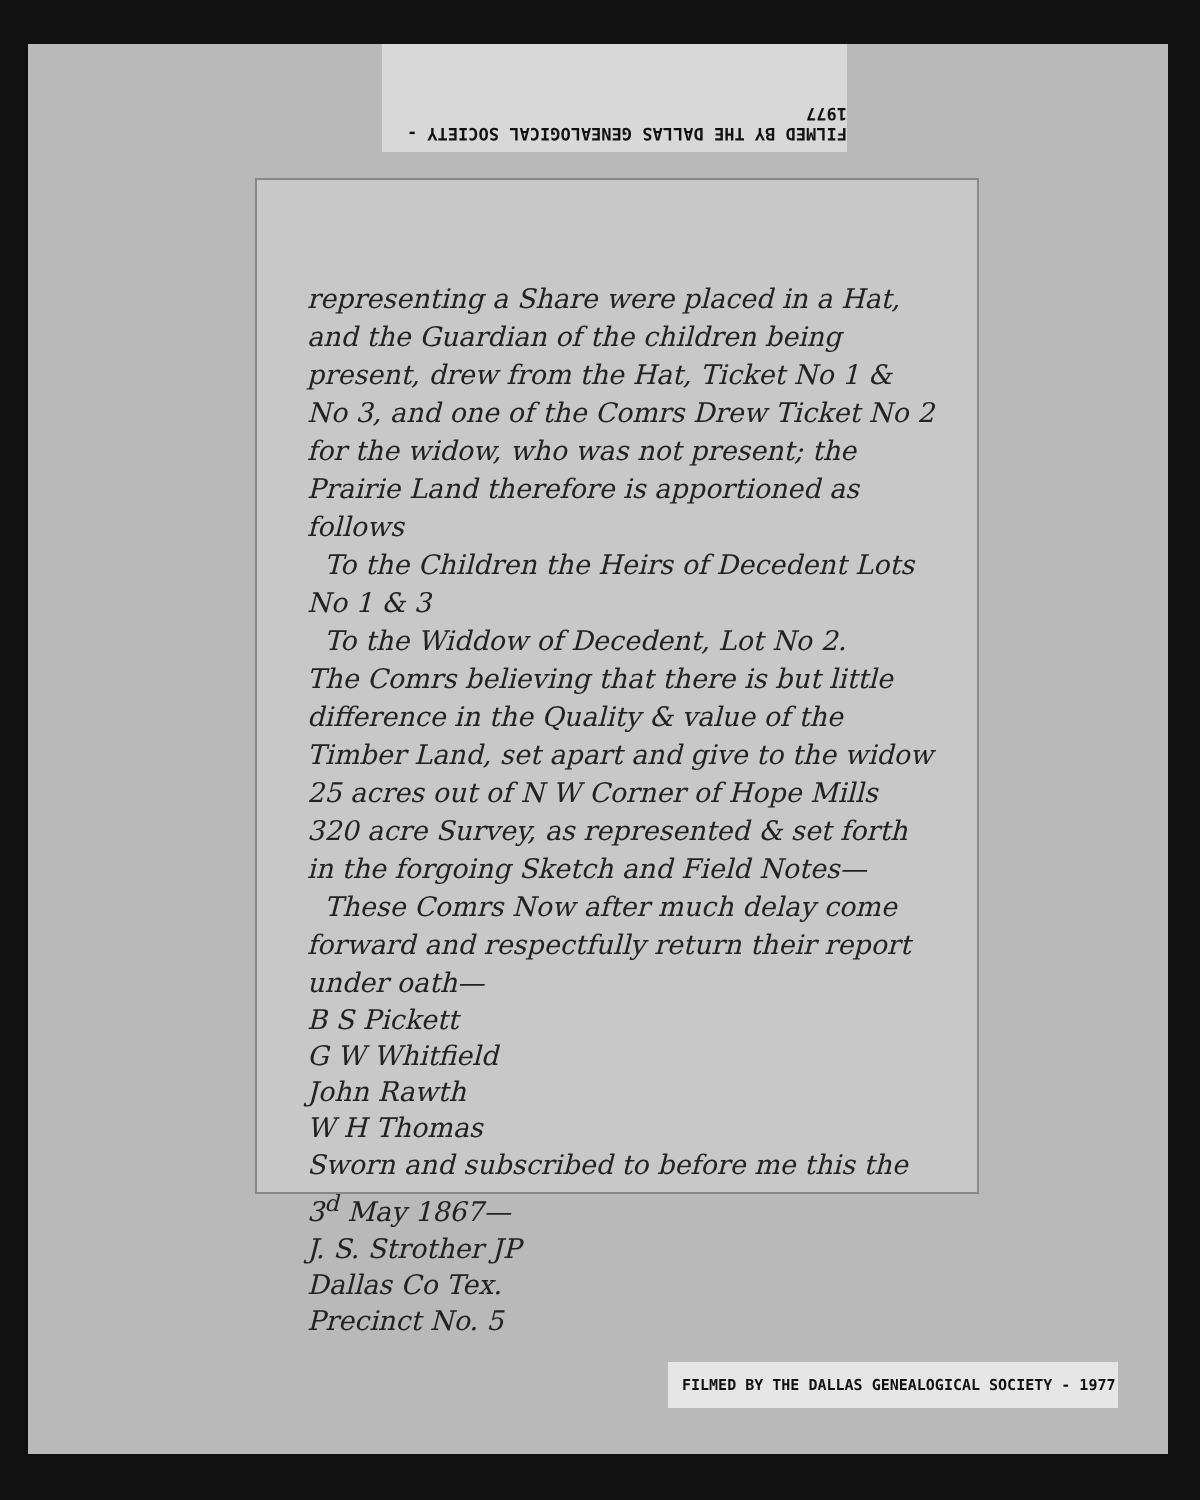FILMED BY THE DALLAS GENEALOGICAL SOCIETY - 1977
representing a Share were placed in a Hat, and the Guardian of the children being present, drew from the Hat, Ticket No 1 & No 3, and one of the Comrs Drew Ticket No 2 for the widow, who was not present; the Prairie Land therefore is apportioned as follows
To the Children the Heirs of Decedent Lots No 1 & 3
To the Widdow of Decedent, Lot No 2.
The Comrs believing that there is but little difference in the Quality & value of the Timber Land, set apart and give to the widow 25 acres out of N W Corner of Hope Mills 320 acre Survey, as represented & set forth in the forgoing Sketch and Field Notes—
These Comrs Now after much delay come forward and respectfully return their report under oath—
B S Pickett
G W Whitfield
John Rawth
W H Thomas
Sworn and subscribed to before me this the 3<sup>d</sup> May 1867—
J. S. Strother JP
Dallas Co Tex.
Precinct No. 5
FILMED BY THE DALLAS GENEALOGICAL SOCIETY - 1977